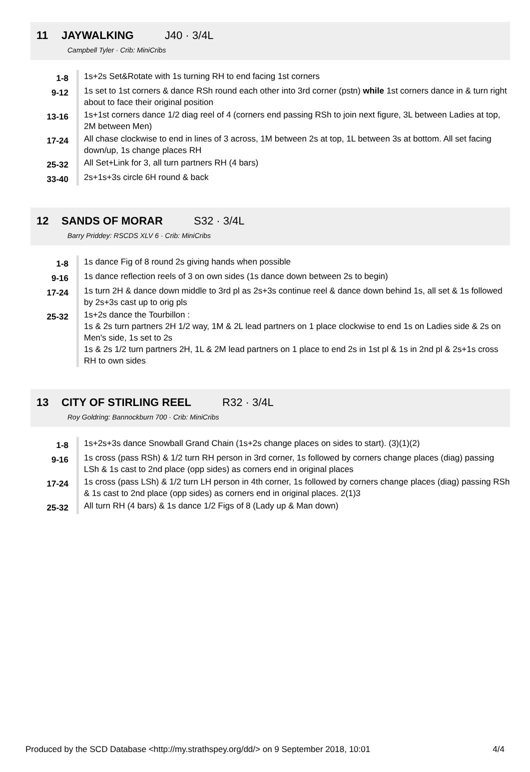11 JAYWALKING J40 · 3/4L
Campbell Tyler · Crib: MiniCribs
| 1-8 | 1s+2s Set&Rotate with 1s turning RH to end facing 1st corners |
| 9-12 | 1s set to 1st corners & dance RSh round each other into 3rd corner (pstn) while 1st corners dance in & turn right about to face their original position |
| 13-16 | 1s+1st corners dance 1/2 diag reel of 4 (corners end passing RSh to join next figure, 3L between Ladies at top, 2M between Men) |
| 17-24 | All chase clockwise to end in lines of 3 across, 1M between 2s at top, 1L between 3s at bottom. All set facing down/up, 1s change places RH |
| 25-32 | All Set+Link for 3, all turn partners RH (4 bars) |
| 33-40 | 2s+1s+3s circle 6H round & back |
12 SANDS OF MORAR S32 · 3/4L
Barry Priddey: RSCDS XLV 6 · Crib: MiniCribs
| 1-8 | 1s dance Fig of 8 round 2s giving hands when possible |
| 9-16 | 1s dance reflection reels of 3 on own sides (1s dance down between 2s to begin) |
| 17-24 | 1s turn 2H & dance down middle to 3rd pl as 2s+3s continue reel & dance down behind 1s, all set & 1s followed by 2s+3s cast up to orig pls |
| 25-32 | 1s+2s dance the Tourbillon : 1s & 2s turn partners 2H 1/2 way, 1M & 2L lead partners on 1 place clockwise to end 1s on Ladies side & 2s on Men's side, 1s set to 2s 1s & 2s 1/2 turn partners 2H, 1L & 2M lead partners on 1 place to end 2s in 1st pl & 1s in 2nd pl & 2s+1s cross RH to own sides |
13 CITY OF STIRLING REEL R32 · 3/4L
Roy Goldring: Bannockburn 700 · Crib: MiniCribs
| 1-8 | 1s+2s+3s dance Snowball Grand Chain (1s+2s change places on sides to start). (3)(1)(2) |
| 9-16 | 1s cross (pass RSh) & 1/2 turn RH person in 3rd corner, 1s followed by corners change places (diag) passing LSh & 1s cast to 2nd place (opp sides) as corners end in original places |
| 17-24 | 1s cross (pass LSh) & 1/2 turn LH person in 4th corner, 1s followed by corners change places (diag) passing RSh & 1s cast to 2nd place (opp sides) as corners end in original places. 2(1)3 |
| 25-32 | All turn RH (4 bars) & 1s dance 1/2 Figs of 8 (Lady up & Man down) |
Produced by the SCD Database <http://my.strathspey.org/dd/> on 9 September 2018, 10:01 4/4